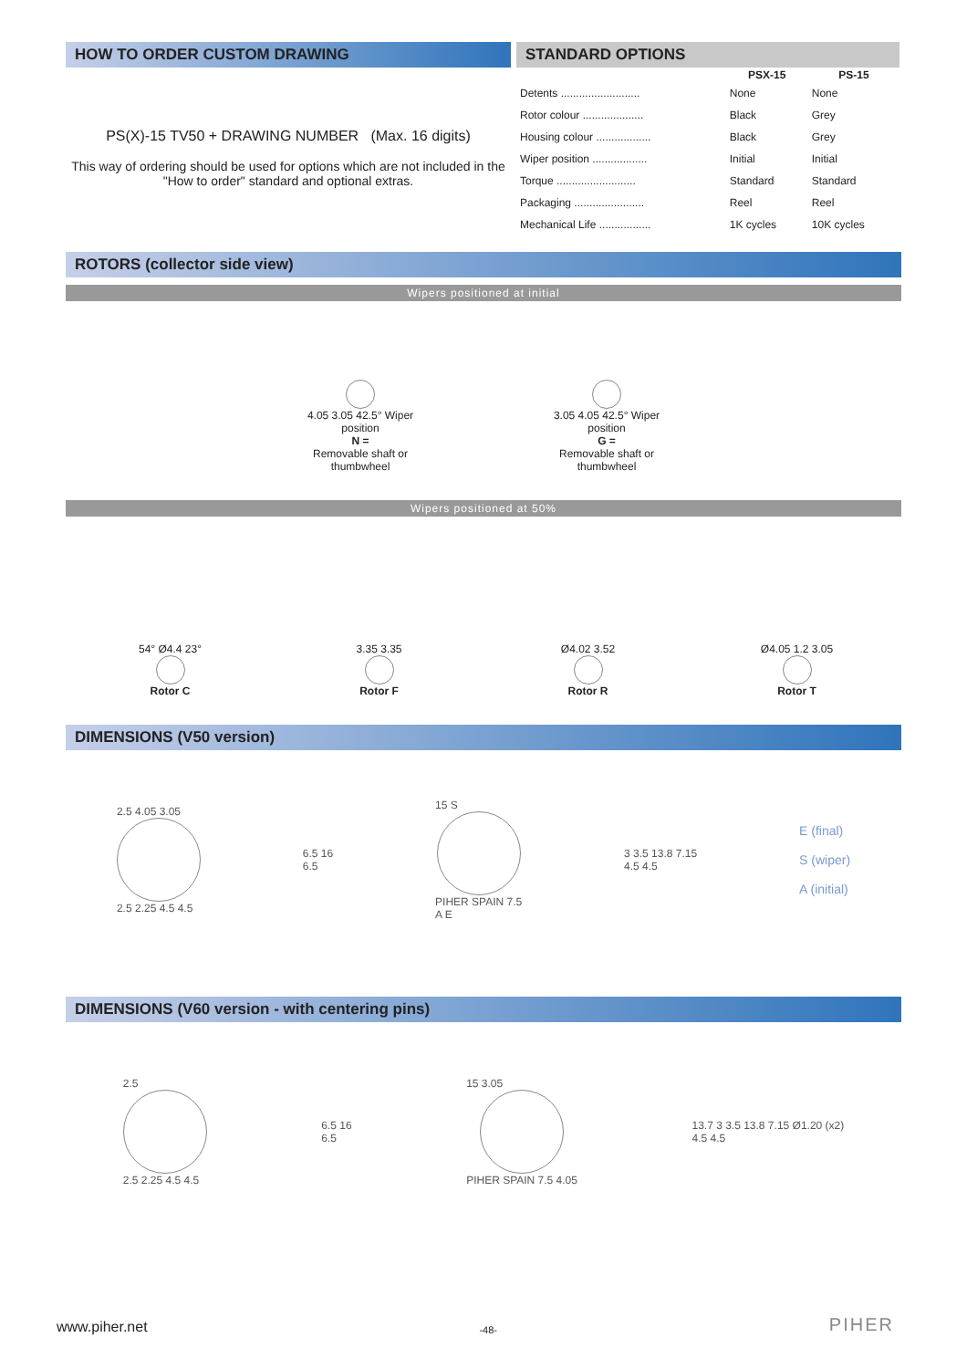HOW TO ORDER CUSTOM DRAWING
PS(X)-15 TV50 + DRAWING NUMBER (Max. 16 digits)
This way of ordering should be used for options which are not included in the "How to order" standard and optional extras.
STANDARD OPTIONS
| | PSX-15 | PS-15 |
| --- | --- | --- |
| Detents .......................... | None | None |
| Rotor colour .................... | Black | Grey |
| Housing colour .................. | Black | Grey |
| Wiper position .................. | Initial | Initial |
| Torque .......................... | Standard | Standard |
| Packaging ....................... | Reel | Reel |
| Mechanical Life ................. | 1K cycles | 10K cycles |
ROTORS (collector side view)
Wipers positioned at initial
4.05 3.05 42.5° Wiper position
N =
Removable shaft or thumbwheel
3.05 4.05 42.5° Wiper position
G =
Removable shaft or thumbwheel
Wipers positioned at 50%
54° Ø4.4 23°
Rotor C
3.35 3.35
Rotor F
Ø4.02 3.52
Rotor R
Ø4.05 1.2 3.05
Rotor T
DIMENSIONS (V50 version)
2.5 4.05 3.05
2.5 2.25 4.5 4.5
6.5 16
6.5
15 S
PIHER SPAIN 7.5
A E
3 3.5 13.8 7.15
4.5 4.5
E (final)
S (wiper)
A (initial)
DIMENSIONS (V60 version - with centering pins)
2.5
2.5 2.25 4.5 4.5
6.5 16
6.5
15 3.05
PIHER SPAIN 7.5 4.05
13.7 3 3.5 13.8 7.15 Ø1.20 (x2)
4.5 4.5
www.piher.net -48- PIHER